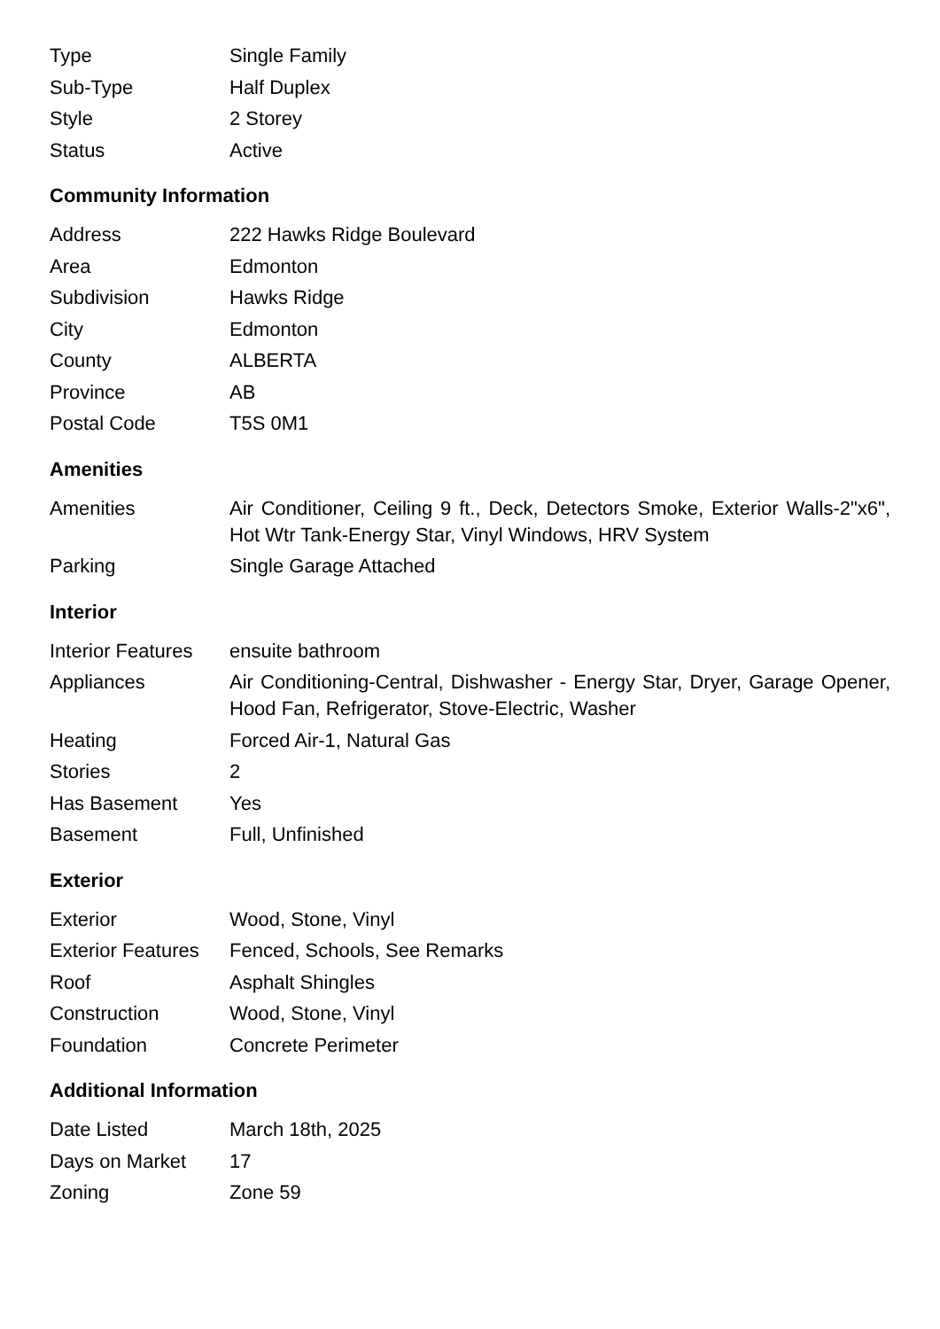| Type | Single Family |
| Sub-Type | Half Duplex |
| Style | 2 Storey |
| Status | Active |
Community Information
| Address | 222 Hawks Ridge Boulevard |
| Area | Edmonton |
| Subdivision | Hawks Ridge |
| City | Edmonton |
| County | ALBERTA |
| Province | AB |
| Postal Code | T5S 0M1 |
Amenities
| Amenities | Air Conditioner, Ceiling 9 ft., Deck, Detectors Smoke, Exterior Walls-2"x6", Hot Wtr Tank-Energy Star, Vinyl Windows, HRV System |
| Parking | Single Garage Attached |
Interior
| Interior Features | ensuite bathroom |
| Appliances | Air Conditioning-Central, Dishwasher - Energy Star, Dryer, Garage Opener, Hood Fan, Refrigerator, Stove-Electric, Washer |
| Heating | Forced Air-1, Natural Gas |
| Stories | 2 |
| Has Basement | Yes |
| Basement | Full, Unfinished |
Exterior
| Exterior | Wood, Stone, Vinyl |
| Exterior Features | Fenced, Schools, See Remarks |
| Roof | Asphalt Shingles |
| Construction | Wood, Stone, Vinyl |
| Foundation | Concrete Perimeter |
Additional Information
| Date Listed | March 18th, 2025 |
| Days on Market | 17 |
| Zoning | Zone 59 |